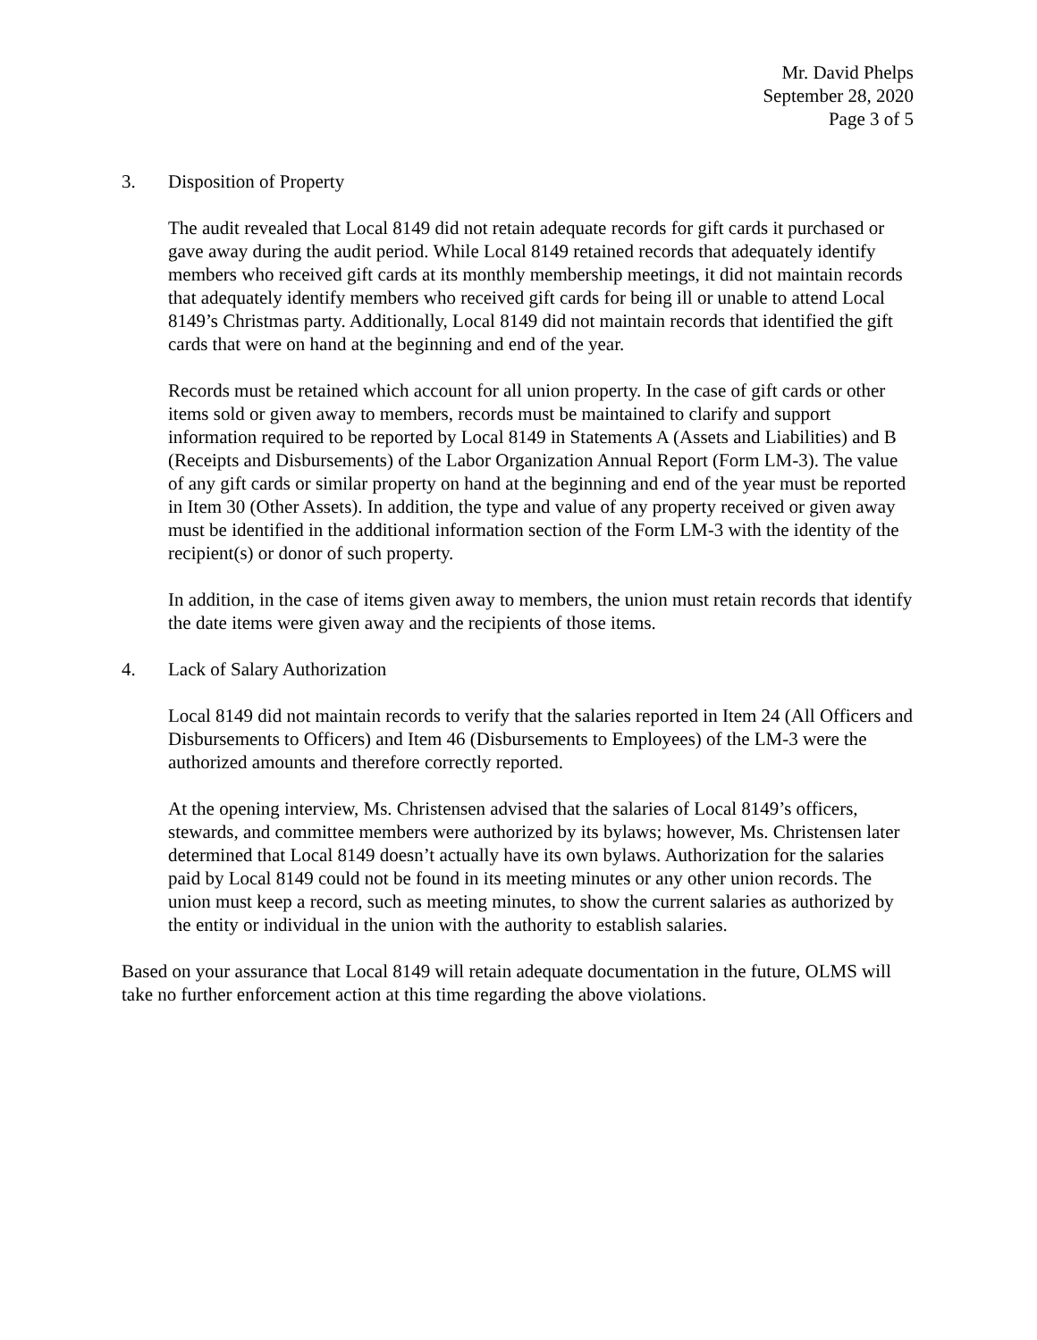Mr. David Phelps
September 28, 2020
Page 3 of 5
3. Disposition of Property
The audit revealed that Local 8149 did not retain adequate records for gift cards it purchased or gave away during the audit period. While Local 8149 retained records that adequately identify members who received gift cards at its monthly membership meetings, it did not maintain records that adequately identify members who received gift cards for being ill or unable to attend Local 8149’s Christmas party. Additionally, Local 8149 did not maintain records that identified the gift cards that were on hand at the beginning and end of the year.
Records must be retained which account for all union property. In the case of gift cards or other items sold or given away to members, records must be maintained to clarify and support information required to be reported by Local 8149 in Statements A (Assets and Liabilities) and B (Receipts and Disbursements) of the Labor Organization Annual Report (Form LM-3). The value of any gift cards or similar property on hand at the beginning and end of the year must be reported in Item 30 (Other Assets). In addition, the type and value of any property received or given away must be identified in the additional information section of the Form LM-3 with the identity of the recipient(s) or donor of such property.
In addition, in the case of items given away to members, the union must retain records that identify the date items were given away and the recipients of those items.
4. Lack of Salary Authorization
Local 8149 did not maintain records to verify that the salaries reported in Item 24 (All Officers and Disbursements to Officers) and Item 46 (Disbursements to Employees) of the LM-3 were the authorized amounts and therefore correctly reported.
At the opening interview, Ms. Christensen advised that the salaries of Local 8149’s officers, stewards, and committee members were authorized by its bylaws; however, Ms. Christensen later determined that Local 8149 doesn’t actually have its own bylaws. Authorization for the salaries paid by Local 8149 could not be found in its meeting minutes or any other union records. The union must keep a record, such as meeting minutes, to show the current salaries as authorized by the entity or individual in the union with the authority to establish salaries.
Based on your assurance that Local 8149 will retain adequate documentation in the future, OLMS will take no further enforcement action at this time regarding the above violations.